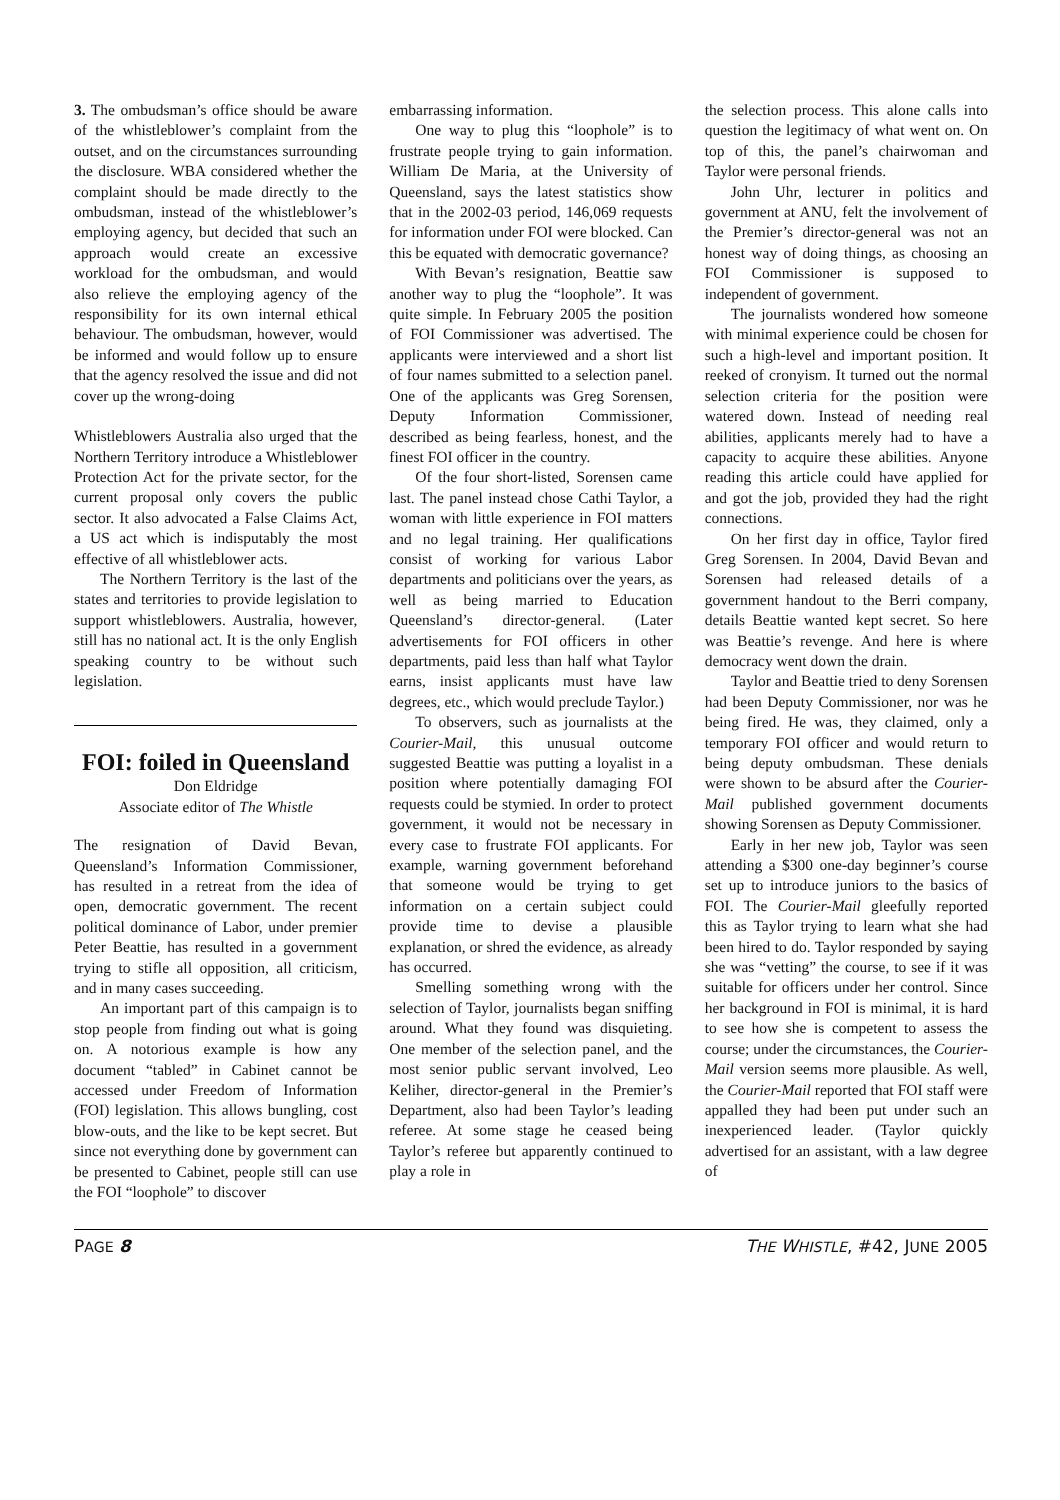3. The ombudsman’s office should be aware of the whistleblower’s complaint from the outset, and on the circumstances surrounding the disclosure. WBA considered whether the complaint should be made directly to the ombudsman, instead of the whistleblower’s employing agency, but decided that such an approach would create an excessive workload for the ombudsman, and would also relieve the employing agency of the responsibility for its own internal ethical behaviour. The ombudsman, however, would be informed and would follow up to ensure that the agency resolved the issue and did not cover up the wrong-doing
Whistleblowers Australia also urged that the Northern Territory introduce a Whistleblower Protection Act for the private sector, for the current proposal only covers the public sector. It also advocated a False Claims Act, a US act which is indisputably the most effective of all whistleblower acts.
The Northern Territory is the last of the states and territories to provide legislation to support whistleblowers. Australia, however, still has no national act. It is the only English speaking country to be without such legislation.
FOI: foiled in Queensland
Don Eldridge
Associate editor of The Whistle
The resignation of David Bevan, Queensland’s Information Commissioner, has resulted in a retreat from the idea of open, democratic government. The recent political dominance of Labor, under premier Peter Beattie, has resulted in a government trying to stifle all opposition, all criticism, and in many cases succeeding.
An important part of this campaign is to stop people from finding out what is going on. A notorious example is how any document “tabled” in Cabinet cannot be accessed under Freedom of Information (FOI) legislation. This allows bungling, cost blow-outs, and the like to be kept secret. But since not everything done by government can be presented to Cabinet, people still can use the FOI “loophole” to discover
embarrassing information.
One way to plug this “loophole” is to frustrate people trying to gain information. William De Maria, at the University of Queensland, says the latest statistics show that in the 2002-03 period, 146,069 requests for information under FOI were blocked. Can this be equated with democratic governance?
With Bevan’s resignation, Beattie saw another way to plug the “loophole”. It was quite simple. In February 2005 the position of FOI Commissioner was advertised. The applicants were interviewed and a short list of four names submitted to a selection panel. One of the applicants was Greg Sorensen, Deputy Information Commissioner, described as being fearless, honest, and the finest FOI officer in the country.
Of the four short-listed, Sorensen came last. The panel instead chose Cathi Taylor, a woman with little experience in FOI matters and no legal training. Her qualifications consist of working for various Labor departments and politicians over the years, as well as being married to Education Queensland’s director-general. (Later advertisements for FOI officers in other departments, paid less than half what Taylor earns, insist applicants must have law degrees, etc., which would preclude Taylor.)
To observers, such as journalists at the Courier-Mail, this unusual outcome suggested Beattie was putting a loyalist in a position where potentially damaging FOI requests could be stymied. In order to protect government, it would not be necessary in every case to frustrate FOI applicants. For example, warning government beforehand that someone would be trying to get information on a certain subject could provide time to devise a plausible explanation, or shred the evidence, as already has occurred.
Smelling something wrong with the selection of Taylor, journalists began sniffing around. What they found was disquieting. One member of the selection panel, and the most senior public servant involved, Leo Keliher, director-general in the Premier’s Department, also had been Taylor’s leading referee. At some stage he ceased being Taylor’s referee but apparently continued to play a role in
the selection process. This alone calls into question the legitimacy of what went on. On top of this, the panel’s chairwoman and Taylor were personal friends.
John Uhr, lecturer in politics and government at ANU, felt the involvement of the Premier’s director-general was not an honest way of doing things, as choosing an FOI Commissioner is supposed to independent of government.
The journalists wondered how someone with minimal experience could be chosen for such a high-level and important position. It reeked of cronyism. It turned out the normal selection criteria for the position were watered down. Instead of needing real abilities, applicants merely had to have a capacity to acquire these abilities. Anyone reading this article could have applied for and got the job, provided they had the right connections.
On her first day in office, Taylor fired Greg Sorensen. In 2004, David Bevan and Sorensen had released details of a government handout to the Berri company, details Beattie wanted kept secret. So here was Beattie’s revenge. And here is where democracy went down the drain.
Taylor and Beattie tried to deny Sorensen had been Deputy Commissioner, nor was he being fired. He was, they claimed, only a temporary FOI officer and would return to being deputy ombudsman. These denials were shown to be absurd after the Courier-Mail published government documents showing Sorensen as Deputy Commissioner.
Early in her new job, Taylor was seen attending a $300 one-day beginner’s course set up to introduce juniors to the basics of FOI. The Courier-Mail gleefully reported this as Taylor trying to learn what she had been hired to do. Taylor responded by saying she was “vetting” the course, to see if it was suitable for officers under her control. Since her background in FOI is minimal, it is hard to see how she is competent to assess the course; under the circumstances, the Courier-Mail version seems more plausible. As well, the Courier-Mail reported that FOI staff were appalled they had been put under such an inexperienced leader. (Taylor quickly advertised for an assistant, with a law degree of
PAGE 8 THE WHISTLE, #42, JUNE 2005